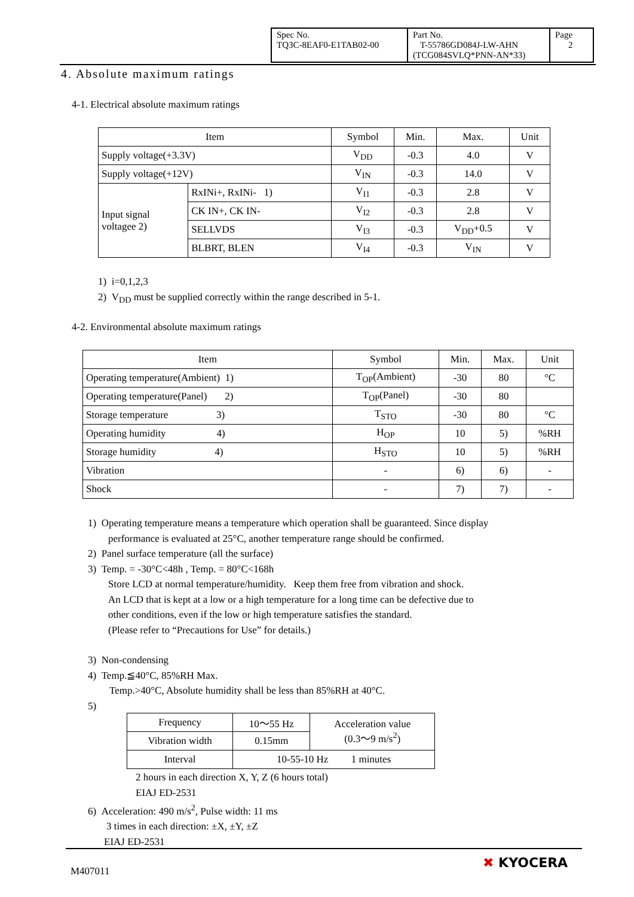| Spec No. TQ3C-8EAF0-E1TAB02-00 | Part No. T-55786GD084J-LW-AHN (TCG084SVLQ*PNN-AN*33) | Page 2 |
4. Absolute maximum ratings
4-1. Electrical absolute maximum ratings
| Item | | Symbol | Min. | Max. | Unit |
| --- | --- | --- | --- | --- | --- |
| Supply voltage(+3.3V) | | V<sub>DD</sub> | -0.3 | 4.0 | V |
| Supply voltage(+12V) | | V<sub>IN</sub> | -0.3 | 14.0 | V |
| Input signal voltagee 2) | RxINi+, RxINi- 1) | V<sub>I1</sub> | -0.3 | 2.8 | V |
| | CK IN+, CK IN- | V<sub>I2</sub> | -0.3 | 2.8 | V |
| | SELLVDS | V<sub>I3</sub> | -0.3 | V<sub>DD</sub>+0.5 | V |
| | BLBRT, BLEN | V<sub>I4</sub> | -0.3 | V<sub>IN</sub> | V |
1) i=0,1,2,3
2) V<sub>DD</sub> must be supplied correctly within the range described in 5-1.
4-2. Environmental absolute maximum ratings
| Item | Symbol | Min. | Max. | Unit |
| --- | --- | --- | --- | --- |
| Operating temperature(Ambient) 1) | T<sub>OP</sub>(Ambient) | -30 | 80 | °C |
| Operating temperature(Panel) 2) | T<sub>OP</sub>(Panel) | -30 | 80 | |
| Storage temperature 3) | T<sub>STO</sub> | -30 | 80 | °C |
| Operating humidity 4) | H<sub>OP</sub> | 10 | 5) | %RH |
| Storage humidity 4) | H<sub>STO</sub> | 10 | 5) | %RH |
| Vibration | - | 6) | 6) | - |
| Shock | - | 7) | 7) | - |
1) Operating temperature means a temperature which operation shall be guaranteed. Since display
performance is evaluated at 25°C, another temperature range should be confirmed.
2) Panel surface temperature (all the surface)
3) Temp. = -30°C<48h , Temp. = 80°C<168h
Store LCD at normal temperature/humidity. Keep them free from vibration and shock.
An LCD that is kept at a low or a high temperature for a long time can be defective due to
other conditions, even if the low or high temperature satisfies the standard.
(Please refer to “Precautions for Use” for details.)
3) Non-condensing
4) Temp.≦40°C, 85%RH Max.
Temp.>40°C, Absolute humidity shall be less than 85%RH at 40°C.
5)
| Frequency | 10～55 Hz | Acceleration value (0.3～9 m/s<sup>2</sup>) |
| Vibration width | 0.15mm | |
| Interval | 10-55-10 Hz 1 minutes | |
2 hours in each direction X, Y, Z (6 hours total)
EIAJ ED-2531
6) Acceleration: 490 m/s<sup>2</sup>, Pulse width: 11 ms
3 times in each direction: ±X, ±Y, ±Z
EIAJ ED-2531
M407011
✖ KYOCERA